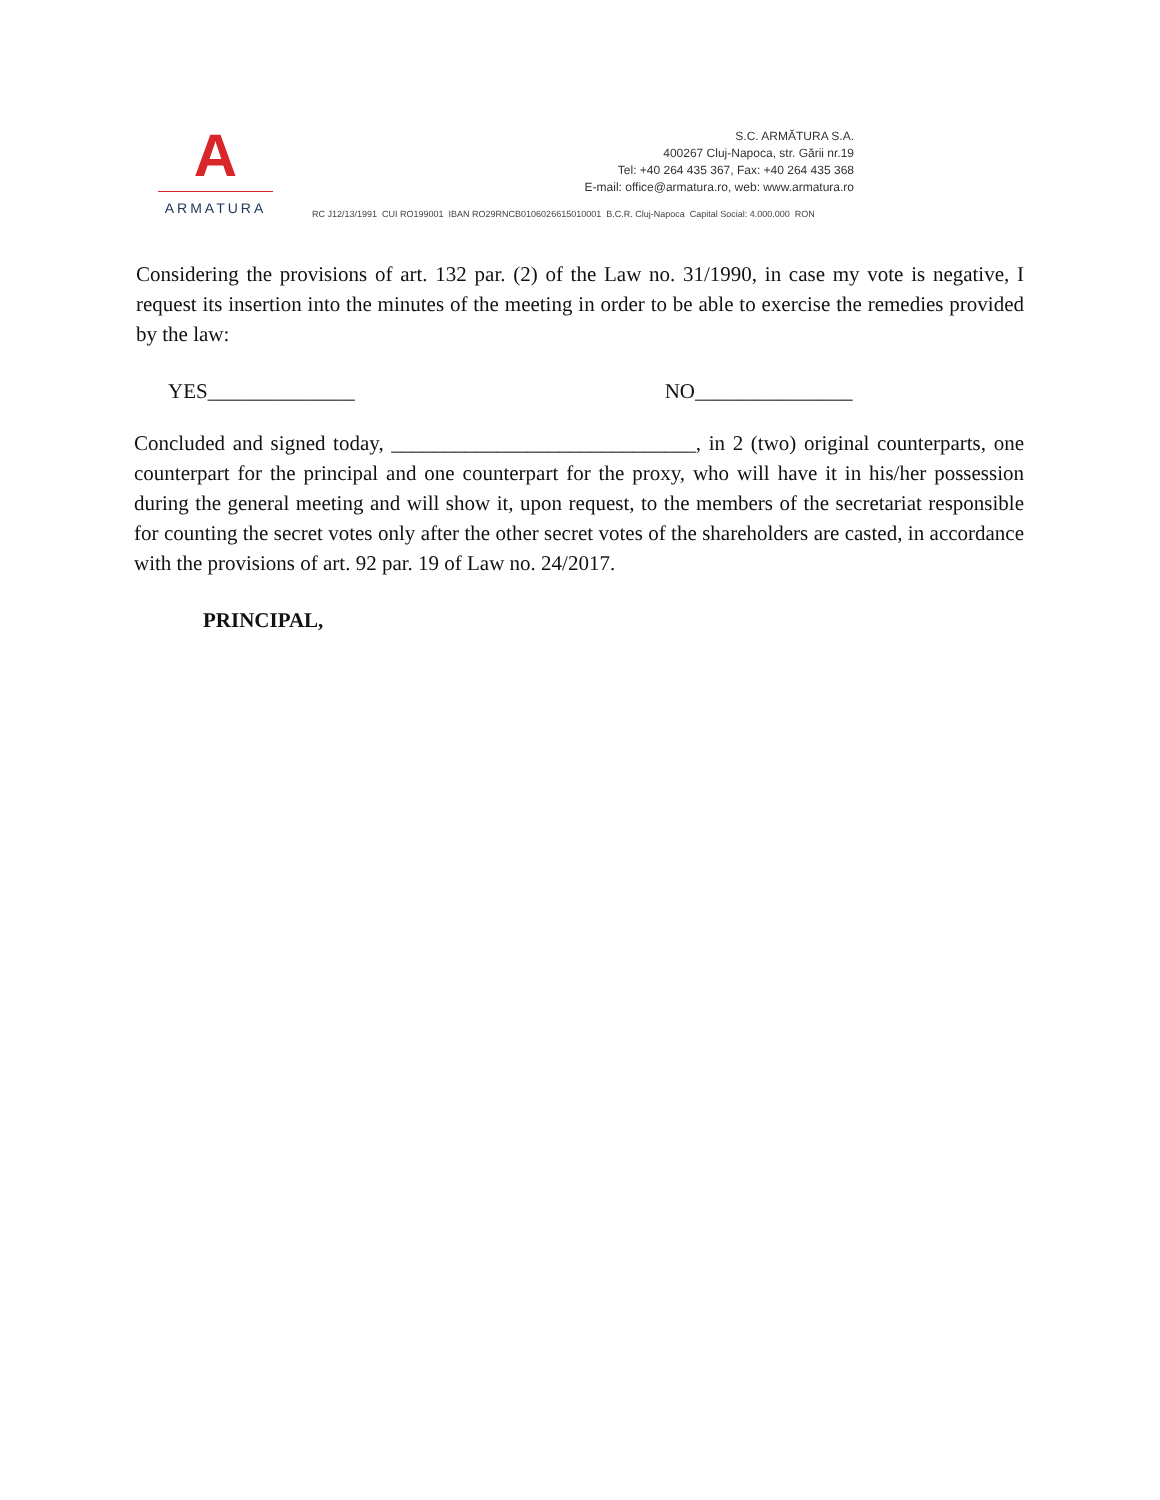A
ARMATURA
S.C. ARMĂTURA S.A.
400267 Cluj-Napoca, str. Gării nr.19
Tel: +40 264 435 367, Fax: +40 264 435 368
E-mail: office@armatura.ro, web: www.armatura.ro
RC J12/13/1991 CUI RO199001 IBAN RO29RNCB0106026615010001 B.C.R. Cluj-Napoca Capital Social: 4.000.000 RON
Considering the provisions of art. 132 par. (2) of the Law no. 31/1990, in case my vote is negative, I request its insertion into the minutes of the meeting in order to be able to exercise the remedies provided by the law:
YES______________ NO_______________
Concluded and signed today, _____________________________, in 2 (two) original counterparts, one counterpart for the principal and one counterpart for the proxy, who will have it in his/her possession during the general meeting and will show it, upon request, to the members of the secretariat responsible for counting the secret votes only after the other secret votes of the shareholders are casted, in accordance with the provisions of art. 92 par. 19 of Law no. 24/2017.
PRINCIPAL,